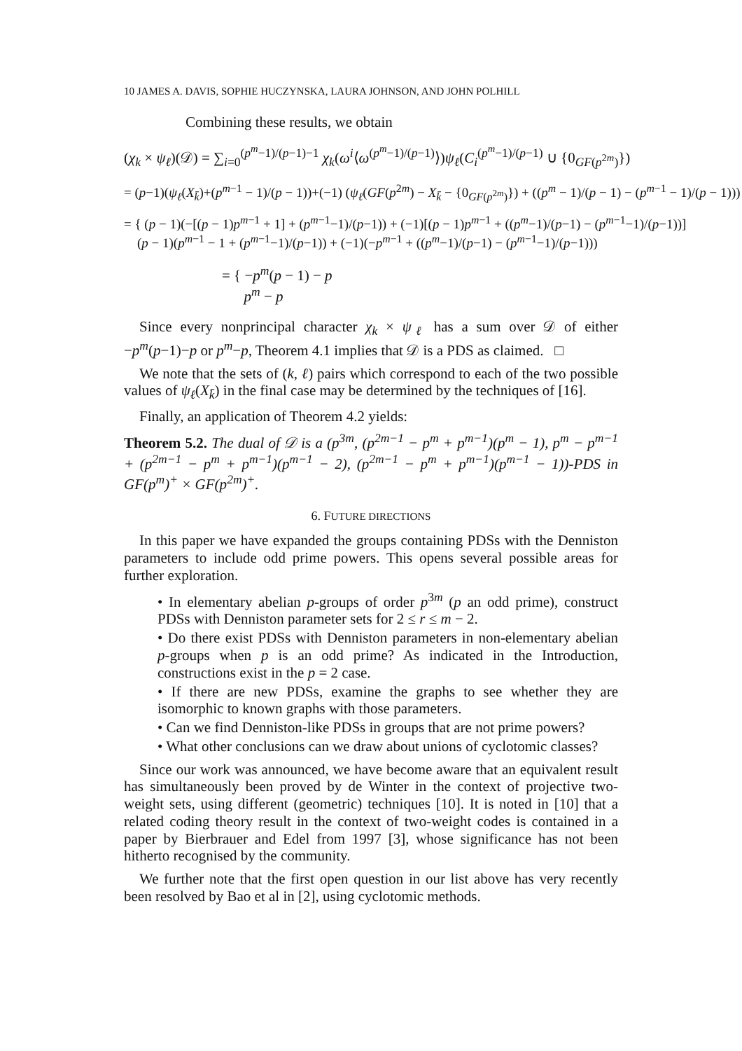10 JAMES A. DAVIS, SOPHIE HUCZYNSKA, LAURA JOHNSON, AND JOHN POLHILL
Combining these results, we obtain
(χ<sub>k</sub> × ψ<sub>ℓ</sub>)(𝒟) = ∑<sub>i=0</sub><sup>(p<sup>m</sup>−1)/(p−1)−1</sup> χ<sub>k</sub>(ω<sup>i</sup>⟨ω<sup>(p<sup>m</sup>−1)/(p−1)</sup>⟩)ψ<sub>ℓ</sub>(C<sub>i</sub><sup>(p<sup>m</sup>−1)/(p−1)</sup> ∪ {0<sub>GF(p<sup>2m</sup>)</sub>})
= (p−1)(ψ<sub>ℓ</sub>(X<sub>k̄</sub>)+(p<sup>m−1</sup> − 1)/(p − 1))+(−1) (ψ<sub>ℓ</sub>(GF(p<sup>2m</sup>) − X<sub>k̄</sub> − {0<sub>GF(p<sup>2m</sup>)</sub>}) + ((p<sup>m</sup> − 1)/(p − 1) − (p<sup>m−1</sup> − 1)/(p − 1)))
= { (p − 1)(−[(p − 1)p<sup>m−1</sup> + 1] + (p<sup>m−1</sup>−1)/(p−1)) + (−1)[(p − 1)p<sup>m−1</sup> + ((p<sup>m</sup>−1)/(p−1) − (p<sup>m−1</sup>−1)/(p−1))]
(p − 1)(p<sup>m−1</sup> − 1 + (p<sup>m−1</sup>−1)/(p−1)) + (−1)(−p<sup>m−1</sup> + ((p<sup>m</sup>−1)/(p−1) − (p<sup>m−1</sup>−1)/(p−1)))
= { −p<sup>m</sup>(p − 1) − p
p<sup>m</sup> − p
Since every nonprincipal character χ<sub>k</sub> × ψ<sub>ℓ</sub> has a sum over 𝒟 of either −p<sup>m</sup>(p−1)−p or p<sup>m</sup>−p, Theorem 4.1 implies that 𝒟 is a PDS as claimed. □
We note that the sets of (k, ℓ) pairs which correspond to each of the two possible values of ψ<sub>ℓ</sub>(X<sub>k̄</sub>) in the final case may be determined by the techniques of [16].
Finally, an application of Theorem 4.2 yields:
Theorem 5.2. The dual of 𝒟 is a (p<sup>3m</sup>, (p<sup>2m−1</sup> − p<sup>m</sup> + p<sup>m−1</sup>)(p<sup>m</sup> − 1), p<sup>m</sup> − p<sup>m−1</sup> + (p<sup>2m−1</sup> − p<sup>m</sup> + p<sup>m−1</sup>)(p<sup>m−1</sup> − 2), (p<sup>2m−1</sup> − p<sup>m</sup> + p<sup>m−1</sup>)(p<sup>m−1</sup> − 1))-PDS in GF(p<sup>m</sup>)<sup>+</sup> × GF(p<sup>2m</sup>)<sup>+</sup>.
6. FUTURE DIRECTIONS
In this paper we have expanded the groups containing PDSs with the Denniston parameters to include odd prime powers. This opens several possible areas for further exploration.
• In elementary abelian p-groups of order p<sup>3m</sup> (p an odd prime), construct PDSs with Denniston parameter sets for 2 ≤ r ≤ m − 2.
• Do there exist PDSs with Denniston parameters in non-elementary abelian p-groups when p is an odd prime? As indicated in the Introduction, constructions exist in the p = 2 case.
• If there are new PDSs, examine the graphs to see whether they are isomorphic to known graphs with those parameters.
• Can we find Denniston-like PDSs in groups that are not prime powers?
• What other conclusions can we draw about unions of cyclotomic classes?
Since our work was announced, we have become aware that an equivalent result has simultaneously been proved by de Winter in the context of projective two-weight sets, using different (geometric) techniques [10]. It is noted in [10] that a related coding theory result in the context of two-weight codes is contained in a paper by Bierbrauer and Edel from 1997 [3], whose significance has not been hitherto recognised by the community.
We further note that the first open question in our list above has very recently been resolved by Bao et al in [2], using cyclotomic methods.